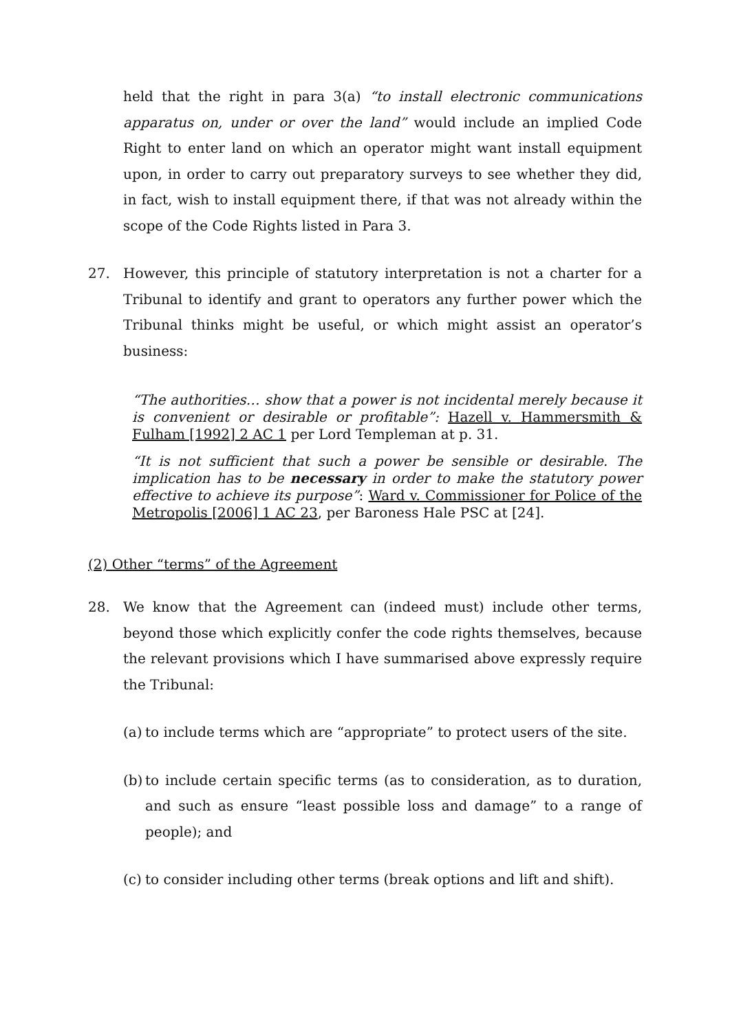held that the right in para 3(a) “to install electronic communications apparatus on, under or over the land” would include an implied Code Right to enter land on which an operator might want install equipment upon, in order to carry out preparatory surveys to see whether they did, in fact, wish to install equipment there, if that was not already within the scope of the Code Rights listed in Para 3.
27. However, this principle of statutory interpretation is not a charter for a Tribunal to identify and grant to operators any further power which the Tribunal thinks might be useful, or which might assist an operator’s business:
“The authorities… show that a power is not incidental merely because it is convenient or desirable or profitable”: Hazell v. Hammersmith & Fulham [1992] 2 AC 1 per Lord Templeman at p. 31.
“It is not sufficient that such a power be sensible or desirable. The implication has to be necessary in order to make the statutory power effective to achieve its purpose”: Ward v. Commissioner for Police of the Metropolis [2006] 1 AC 23, per Baroness Hale PSC at [24].
(2) Other “terms” of the Agreement
28. We know that the Agreement can (indeed must) include other terms, beyond those which explicitly confer the code rights themselves, because the relevant provisions which I have summarised above expressly require the Tribunal:
(a)
to include terms which are “appropriate” to protect users of the site.
(b)
to include certain specific terms (as to consideration, as to duration, and such as ensure “least possible loss and damage” to a range of people); and
(c)
to consider including other terms (break options and lift and shift).